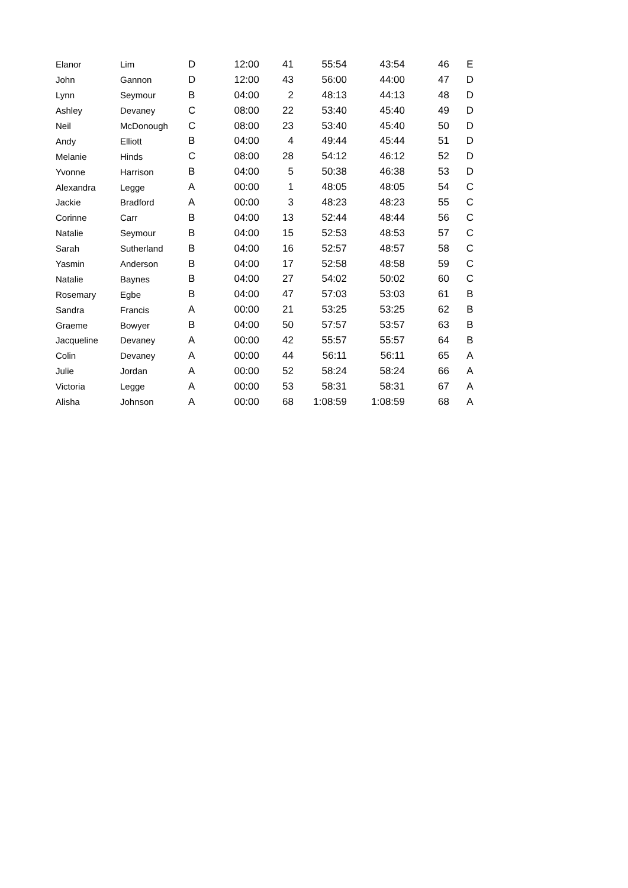| Elanor | Lim | D | 12:00 | 41 | 55:54 | 43:54 | 46 | E |
| John | Gannon | D | 12:00 | 43 | 56:00 | 44:00 | 47 | D |
| Lynn | Seymour | B | 04:00 | 2 | 48:13 | 44:13 | 48 | D |
| Ashley | Devaney | C | 08:00 | 22 | 53:40 | 45:40 | 49 | D |
| Neil | McDonough | C | 08:00 | 23 | 53:40 | 45:40 | 50 | D |
| Andy | Elliott | B | 04:00 | 4 | 49:44 | 45:44 | 51 | D |
| Melanie | Hinds | C | 08:00 | 28 | 54:12 | 46:12 | 52 | D |
| Yvonne | Harrison | B | 04:00 | 5 | 50:38 | 46:38 | 53 | D |
| Alexandra | Legge | A | 00:00 | 1 | 48:05 | 48:05 | 54 | C |
| Jackie | Bradford | A | 00:00 | 3 | 48:23 | 48:23 | 55 | C |
| Corinne | Carr | B | 04:00 | 13 | 52:44 | 48:44 | 56 | C |
| Natalie | Seymour | B | 04:00 | 15 | 52:53 | 48:53 | 57 | C |
| Sarah | Sutherland | B | 04:00 | 16 | 52:57 | 48:57 | 58 | C |
| Yasmin | Anderson | B | 04:00 | 17 | 52:58 | 48:58 | 59 | C |
| Natalie | Baynes | B | 04:00 | 27 | 54:02 | 50:02 | 60 | C |
| Rosemary | Egbe | B | 04:00 | 47 | 57:03 | 53:03 | 61 | B |
| Sandra | Francis | A | 00:00 | 21 | 53:25 | 53:25 | 62 | B |
| Graeme | Bowyer | B | 04:00 | 50 | 57:57 | 53:57 | 63 | B |
| Jacqueline | Devaney | A | 00:00 | 42 | 55:57 | 55:57 | 64 | B |
| Colin | Devaney | A | 00:00 | 44 | 56:11 | 56:11 | 65 | A |
| Julie | Jordan | A | 00:00 | 52 | 58:24 | 58:24 | 66 | A |
| Victoria | Legge | A | 00:00 | 53 | 58:31 | 58:31 | 67 | A |
| Alisha | Johnson | A | 00:00 | 68 | 1:08:59 | 1:08:59 | 68 | A |